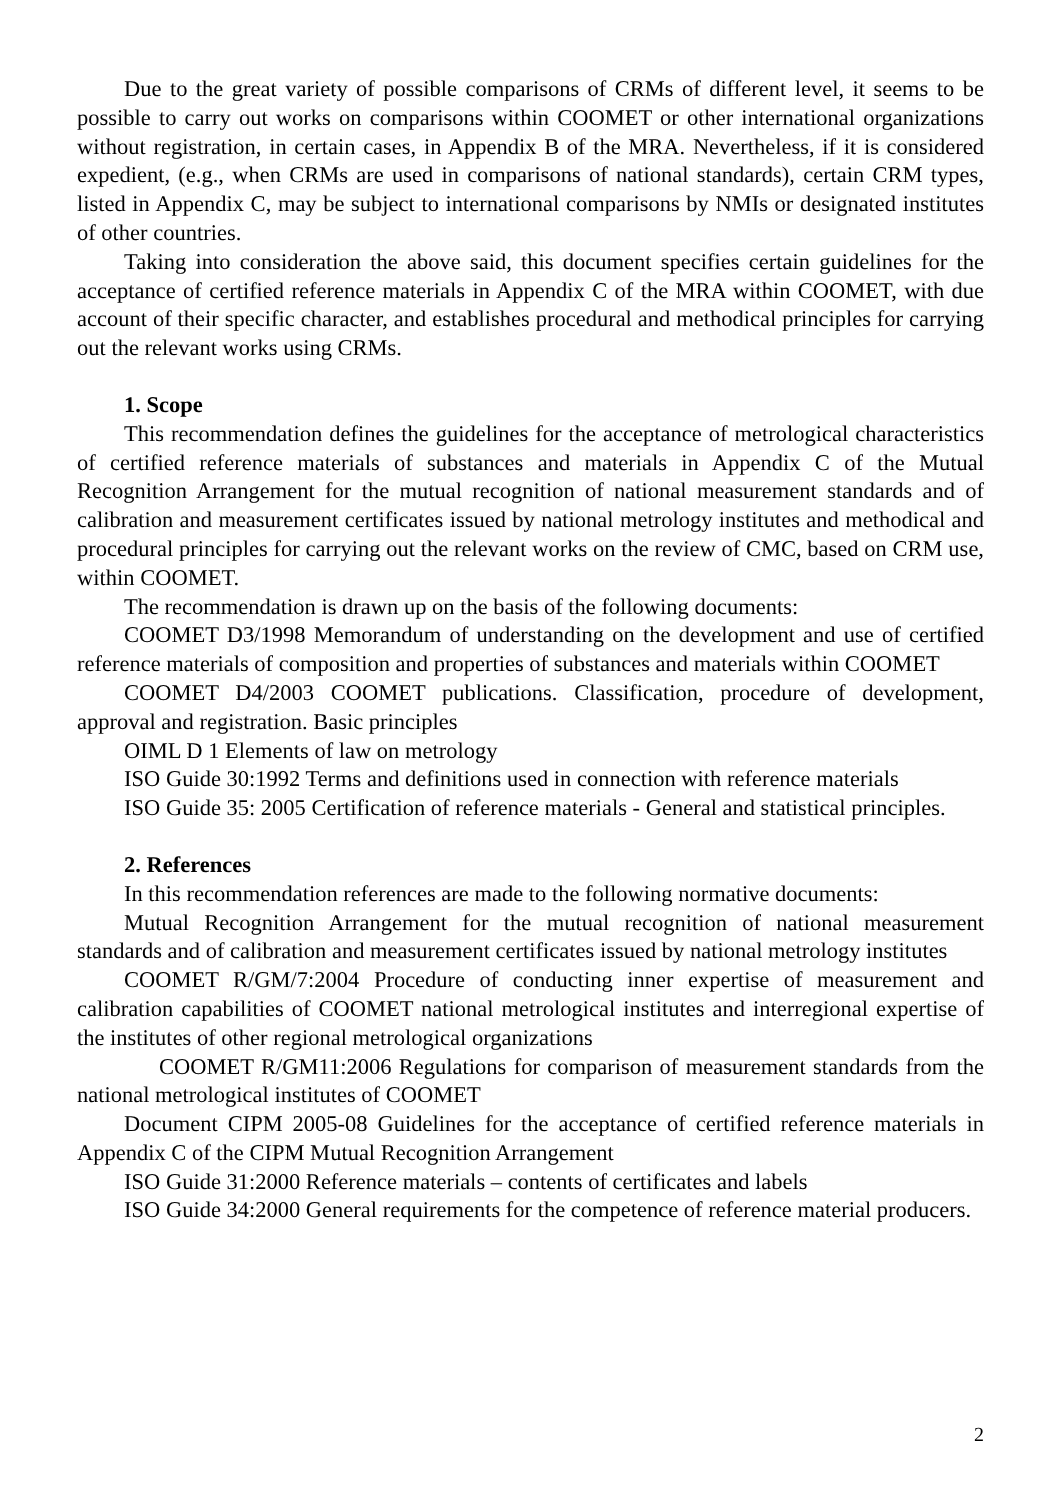Due to the great variety of possible comparisons of CRMs of different level, it seems to be possible to carry out works on comparisons within COOMET or other international organizations without registration, in certain cases, in Appendix B of the MRA. Nevertheless, if it is considered expedient, (e.g., when CRMs are used in comparisons of national standards), certain CRM types, listed in Appendix C, may be subject to international comparisons by NMIs or designated institutes of other countries.
Taking into consideration the above said, this document specifies certain guidelines for the acceptance of certified reference materials in Appendix C of the MRA within COOMET, with due account of their specific character, and establishes procedural and methodical principles for carrying out the relevant works using CRMs.
1. Scope
This recommendation defines the guidelines for the acceptance of metrological characteristics of certified reference materials of substances and materials in Appendix C of the Mutual Recognition Arrangement for the mutual recognition of national measurement standards and of calibration and measurement certificates issued by national metrology institutes and methodical and procedural principles for carrying out the relevant works on the review of CMC, based on CRM use, within COOMET.
The recommendation is drawn up on the basis of the following documents:
COOMET D3/1998 Memorandum of understanding on the development and use of certified reference materials of composition and properties of substances and materials within COOMET
COOMET D4/2003 COOMET publications. Classification, procedure of development, approval and registration. Basic principles
OIML D 1 Elements of law on metrology
ISO Guide 30:1992 Terms and definitions used in connection with reference materials
ISO Guide 35: 2005 Certification of reference materials - General and statistical principles.
2. References
In this recommendation references are made to the following normative documents:
Mutual Recognition Arrangement for the mutual recognition of national measurement standards and of calibration and measurement certificates issued by national metrology institutes
COOMET R/GM/7:2004 Procedure of conducting inner expertise of measurement and calibration capabilities of COOMET national metrological institutes and interregional expertise of the institutes of other regional metrological organizations
COOMET R/GM11:2006 Regulations for comparison of measurement standards from the national metrological institutes of COOMET
Document CIPM 2005-08 Guidelines for the acceptance of certified reference materials in Appendix C of the CIPM Mutual Recognition Arrangement
ISO Guide 31:2000 Reference materials – contents of certificates and labels
ISO Guide 34:2000 General requirements for the competence of reference material producers.
2